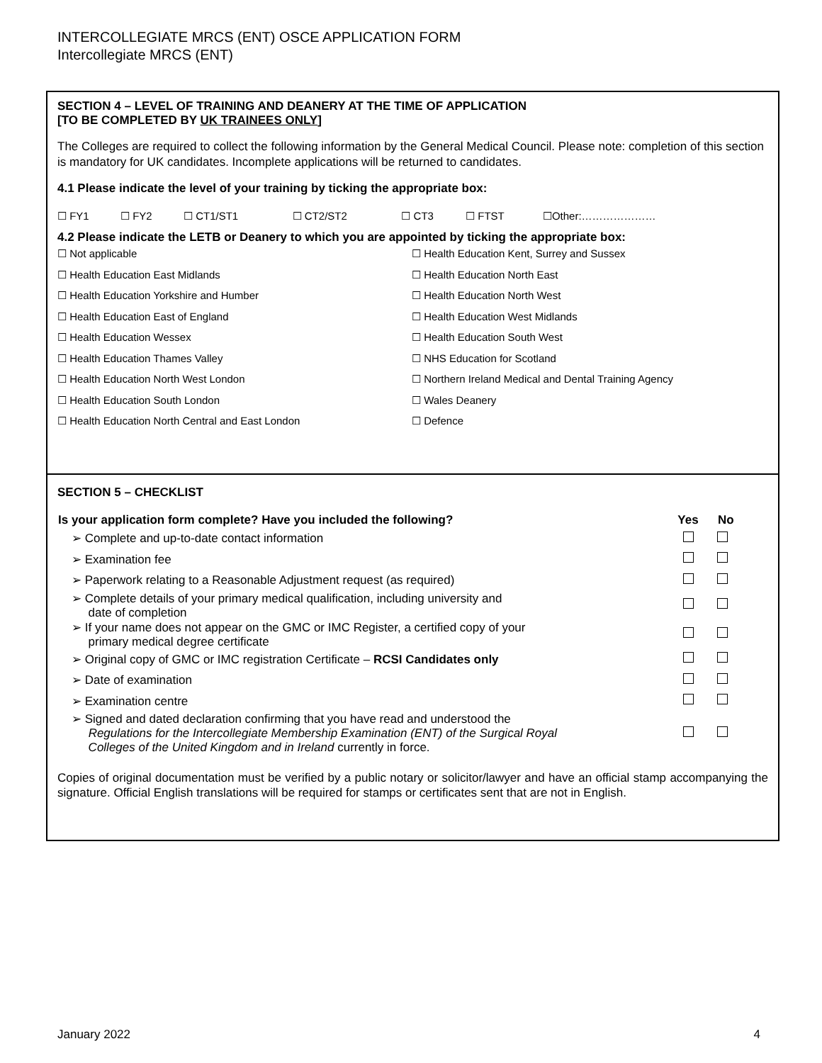INTERCOLLEGIATE MRCS (ENT) OSCE APPLICATION FORM
Intercollegiate MRCS (ENT)
SECTION 4 – LEVEL OF TRAINING AND DEANERY AT THE TIME OF APPLICATION
[TO BE COMPLETED BY UK TRAINEES ONLY]
The Colleges are required to collect the following information by the General Medical Council. Please note: completion of this section is mandatory for UK candidates. Incomplete applications will be returned to candidates.
4.1 Please indicate the level of your training by ticking the appropriate box:
| ☐ FY1 | ☐ FY2 | ☐ CT1/ST1 | ☐ CT2/ST2 | ☐ CT3 | ☐ FTST | ☐Other:………………… |
4.2 Please indicate the LETB or Deanery to which you are appointed by ticking the appropriate box:
| ☐ Not applicable | ☐ Health Education Kent, Surrey and Sussex |
| ☐ Health Education East Midlands | ☐ Health Education North East |
| ☐ Health Education Yorkshire and Humber | ☐ Health Education North West |
| ☐ Health Education East of England | ☐ Health Education West Midlands |
| ☐ Health Education Wessex | ☐ Health Education South West |
| ☐ Health Education Thames Valley | ☐ NHS Education for Scotland |
| ☐ Health Education North West London | ☐ Northern Ireland Medical and Dental Training Agency |
| ☐ Health Education South London | ☐ Wales Deanery |
| ☐ Health Education North Central and East London | ☐ Defence |
SECTION 5 – CHECKLIST
| Is your application form complete? Have you included the following? | Yes | No |
| --- | --- | --- |
| ➢ Complete and up-to-date contact information | | |
| ➢ Examination fee | | |
| ➢ Paperwork relating to a Reasonable Adjustment request (as required) | | |
| ➢ Complete details of your primary medical qualification, including university and date of completion | | |
| ➢ If your name does not appear on the GMC or IMC Register, a certified copy of your primary medical degree certificate | | |
| ➢ Original copy of GMC or IMC registration Certificate – RCSI Candidates only | | |
| ➢ Date of examination | | |
| ➢ Examination centre | | |
| ➢ Signed and dated declaration confirming that you have read and understood the Regulations for the Intercollegiate Membership Examination (ENT) of the Surgical Royal Colleges of the United Kingdom and in Ireland currently in force. | | |
Copies of original documentation must be verified by a public notary or solicitor/lawyer and have an official stamp accompanying the signature. Official English translations will be required for stamps or certificates sent that are not in English.
January 2022 4